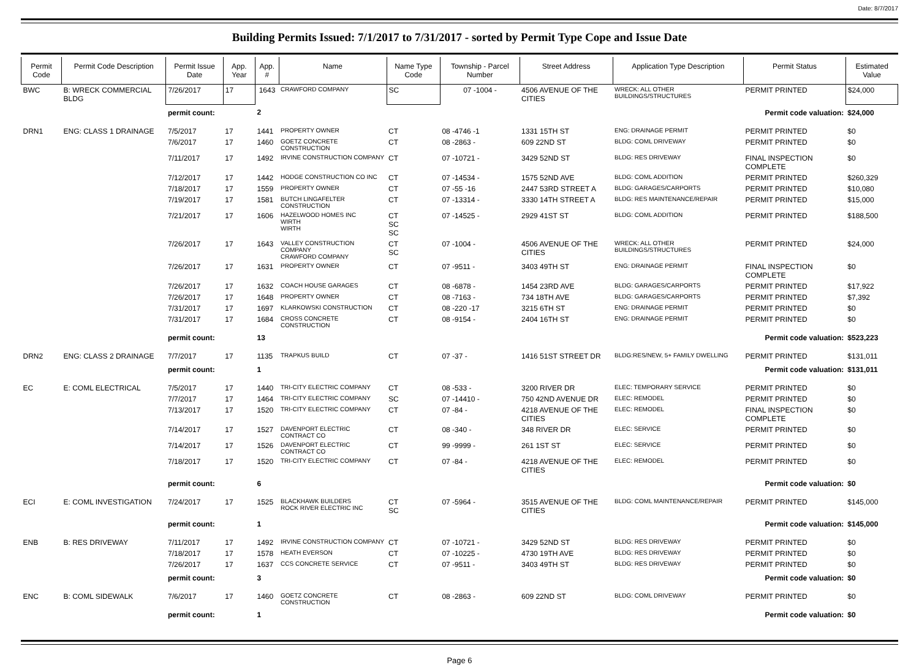Date: 8/7/2017
Building Permits Issued: 7/1/2017 to 7/31/2017 - sorted by Permit Type Cope and Issue Date
| Permit Code | Permit Code Description | Permit Issue Date | App. Year | App. # | Name | Name Type Code | Township - Parcel Number | Street Address | Application Type Description | Permit Status | Estimated Value |
| --- | --- | --- | --- | --- | --- | --- | --- | --- | --- | --- | --- |
| BWC | B: WRECK COMMERCIAL BLDG | 7/26/2017 | 17 | 1643 | CRAWFORD COMPANY | SC | 07 -1004 - | 4506 AVENUE OF THE CITIES | WRECK: ALL OTHER BUILDINGS/STRUCTURES | PERMIT PRINTED | $24,000 |
| | | permit count: | | 2 | Permit code valuation: | | | | | | $24,000 |
| DRN1 | ENG: CLASS 1 DRAINAGE | 7/5/2017 | 17 | 1441 | PROPERTY OWNER | CT | 08 -4746 -1 | 1331 15TH ST | ENG: DRAINAGE PERMIT | PERMIT PRINTED | $0 |
| | | 7/6/2017 | 17 | 1460 | GOETZ CONCRETE CONSTRUCTION | CT | 08 -2863 - | 609 22ND ST | BLDG: COML DRIVEWAY | PERMIT PRINTED | $0 |
| | | 7/11/2017 | 17 | 1492 | IRVINE CONSTRUCTION COMPANY | CT | 07 -10721 - | 3429 52ND ST | BLDG: RES DRIVEWAY | FINAL INSPECTION COMPLETE | $0 |
| | | 7/12/2017 | 17 | 1442 | HODGE CONSTRUCTION CO INC | CT | 07 -14534 - | 1575 52ND AVE | BLDG: COML ADDITION | PERMIT PRINTED | $260,329 |
| | | 7/18/2017 | 17 | 1559 | PROPERTY OWNER | CT | 07 -55 -16 | 2447 53RD STREET A | BLDG: GARAGES/CARPORTS | PERMIT PRINTED | $10,080 |
| | | 7/19/2017 | 17 | 1581 | BUTCH LINGAFELTER CONSTRUCTION | CT | 07 -13314 - | 3330 14TH STREET A | BLDG: RES MAINTENANCE/REPAIR | PERMIT PRINTED | $15,000 |
| | | 7/21/2017 | 17 | 1606 | HAZELWOOD HOMES INC WIRTH WIRTH | CT SC SC | 07 -14525 - | 2929 41ST ST | BLDG: COML ADDITION | PERMIT PRINTED | $188,500 |
| | | 7/26/2017 | 17 | 1643 | VALLEY CONSTRUCTION COMPANY CRAWFORD COMPANY | CT SC | 07 -1004 - | 4506 AVENUE OF THE CITIES | WRECK: ALL OTHER BUILDINGS/STRUCTURES | PERMIT PRINTED | $24,000 |
| | | 7/26/2017 | 17 | 1631 | PROPERTY OWNER | CT | 07 -9511 - | 3403 49TH ST | ENG: DRAINAGE PERMIT | FINAL INSPECTION COMPLETE | $0 |
| | | 7/26/2017 | 17 | 1632 | COACH HOUSE GARAGES | CT | 08 -6878 - | 1454 23RD AVE | BLDG: GARAGES/CARPORTS | PERMIT PRINTED | $17,922 |
| | | 7/26/2017 | 17 | 1648 | PROPERTY OWNER | CT | 08 -7163 - | 734 18TH AVE | BLDG: GARAGES/CARPORTS | PERMIT PRINTED | $7,392 |
| | | 7/31/2017 | 17 | 1697 | KLARKOWSKI CONSTRUCTION | CT | 08 -220 -17 | 3215 6TH ST | ENG: DRAINAGE PERMIT | PERMIT PRINTED | $0 |
| | | 7/31/2017 | 17 | 1684 | CROSS CONCRETE CONSTRUCTION | CT | 08 -9154 - | 2404 16TH ST | ENG: DRAINAGE PERMIT | PERMIT PRINTED | $0 |
| | | permit count: | | 13 | Permit code valuation: | | | | | | $523,223 |
| DRN2 | ENG: CLASS 2 DRAINAGE | 7/7/2017 | 17 | 1135 | TRAPKUS BUILD | CT | 07 -37 - | 1416 51ST STREET DR | BLDG:RES/NEW, 5+ FAMILY DWELLING | PERMIT PRINTED | $131,011 |
| | | permit count: | | 1 | Permit code valuation: | | | | | | $131,011 |
| EC | E: COML ELECTRICAL | 7/5/2017 | 17 | 1440 | TRI-CITY ELECTRIC COMPANY | CT | 08 -533 - | 3200 RIVER DR | ELEC: TEMPORARY SERVICE | PERMIT PRINTED | $0 |
| | | 7/7/2017 | 17 | 1464 | TRI-CITY ELECTRIC COMPANY | SC | 07 -14410 - | 750 42ND AVENUE DR | ELEC: REMODEL | PERMIT PRINTED | $0 |
| | | 7/13/2017 | 17 | 1520 | TRI-CITY ELECTRIC COMPANY | CT | 07 -84 - | 4218 AVENUE OF THE CITIES | ELEC: REMODEL | FINAL INSPECTION COMPLETE | $0 |
| | | 7/14/2017 | 17 | 1527 | DAVENPORT ELECTRIC CONTRACT CO | CT | 08 -340 - | 348 RIVER DR | ELEC: SERVICE | PERMIT PRINTED | $0 |
| | | 7/14/2017 | 17 | 1526 | DAVENPORT ELECTRIC CONTRACT CO | CT | 99 -9999 - | 261 1ST ST | ELEC: SERVICE | PERMIT PRINTED | $0 |
| | | 7/18/2017 | 17 | 1520 | TRI-CITY ELECTRIC COMPANY | CT | 07 -84 - | 4218 AVENUE OF THE CITIES | ELEC: REMODEL | PERMIT PRINTED | $0 |
| | | permit count: | | 6 | Permit code valuation: | | | | | | $0 |
| ECI | E: COML INVESTIGATION | 7/24/2017 | 17 | 1525 | BLACKHAWK BUILDERS ROCK RIVER ELECTRIC INC | CT SC | 07 -5964 - | 3515 AVENUE OF THE CITIES | BLDG: COML MAINTENANCE/REPAIR | PERMIT PRINTED | $145,000 |
| | | permit count: | | 1 | Permit code valuation: | | | | | | $145,000 |
| ENB | B: RES DRIVEWAY | 7/11/2017 | 17 | 1492 | IRVINE CONSTRUCTION COMPANY | CT | 07 -10721 - | 3429 52ND ST | BLDG: RES DRIVEWAY | PERMIT PRINTED | $0 |
| | | 7/18/2017 | 17 | 1578 | HEATH EVERSON | CT | 07 -10225 - | 4730 19TH AVE | BLDG: RES DRIVEWAY | PERMIT PRINTED | $0 |
| | | 7/26/2017 | 17 | 1637 | CCS CONCRETE SERVICE | CT | 07 -9511 - | 3403 49TH ST | BLDG: RES DRIVEWAY | PERMIT PRINTED | $0 |
| | | permit count: | | 3 | Permit code valuation: | | | | | | $0 |
| ENC | B: COML SIDEWALK | 7/6/2017 | 17 | 1460 | GOETZ CONCRETE CONSTRUCTION | CT | 08 -2863 - | 609 22ND ST | BLDG: COML DRIVEWAY | PERMIT PRINTED | $0 |
| | | permit count: | | 1 | Permit code valuation: | | | | | | $0 |
Page 6